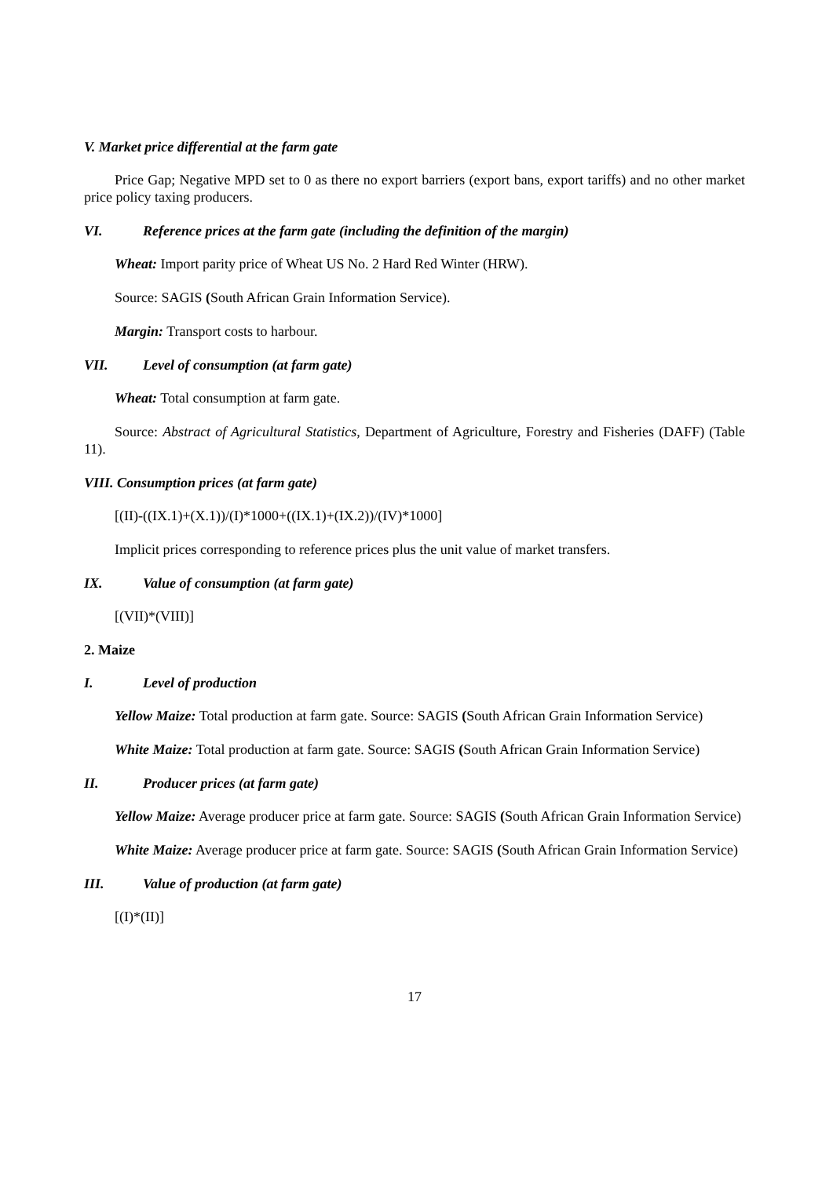V. Market price differential at the farm gate
Price Gap; Negative MPD set to 0 as there no export barriers (export bans, export tariffs) and no other market price policy taxing producers.
VI. Reference prices at the farm gate (including the definition of the margin)
Wheat: Import parity price of Wheat US No. 2 Hard Red Winter (HRW).
Source: SAGIS (South African Grain Information Service).
Margin: Transport costs to harbour.
VII. Level of consumption (at farm gate)
Wheat: Total consumption at farm gate.
Source: Abstract of Agricultural Statistics, Department of Agriculture, Forestry and Fisheries (DAFF) (Table 11).
VIII. Consumption prices (at farm gate)
[(II)-((IX.1)+(X.1))/(I)*1000+((IX.1)+(IX.2))/(IV)*1000]
Implicit prices corresponding to reference prices plus the unit value of market transfers.
IX. Value of consumption (at farm gate)
[(VII)*(VIII)]
2. Maize
I. Level of production
Yellow Maize: Total production at farm gate. Source: SAGIS (South African Grain Information Service)
White Maize: Total production at farm gate. Source: SAGIS (South African Grain Information Service)
II. Producer prices (at farm gate)
Yellow Maize: Average producer price at farm gate. Source: SAGIS (South African Grain Information Service)
White Maize: Average producer price at farm gate. Source: SAGIS (South African Grain Information Service)
III. Value of production (at farm gate)
[(I)*(II)]
17